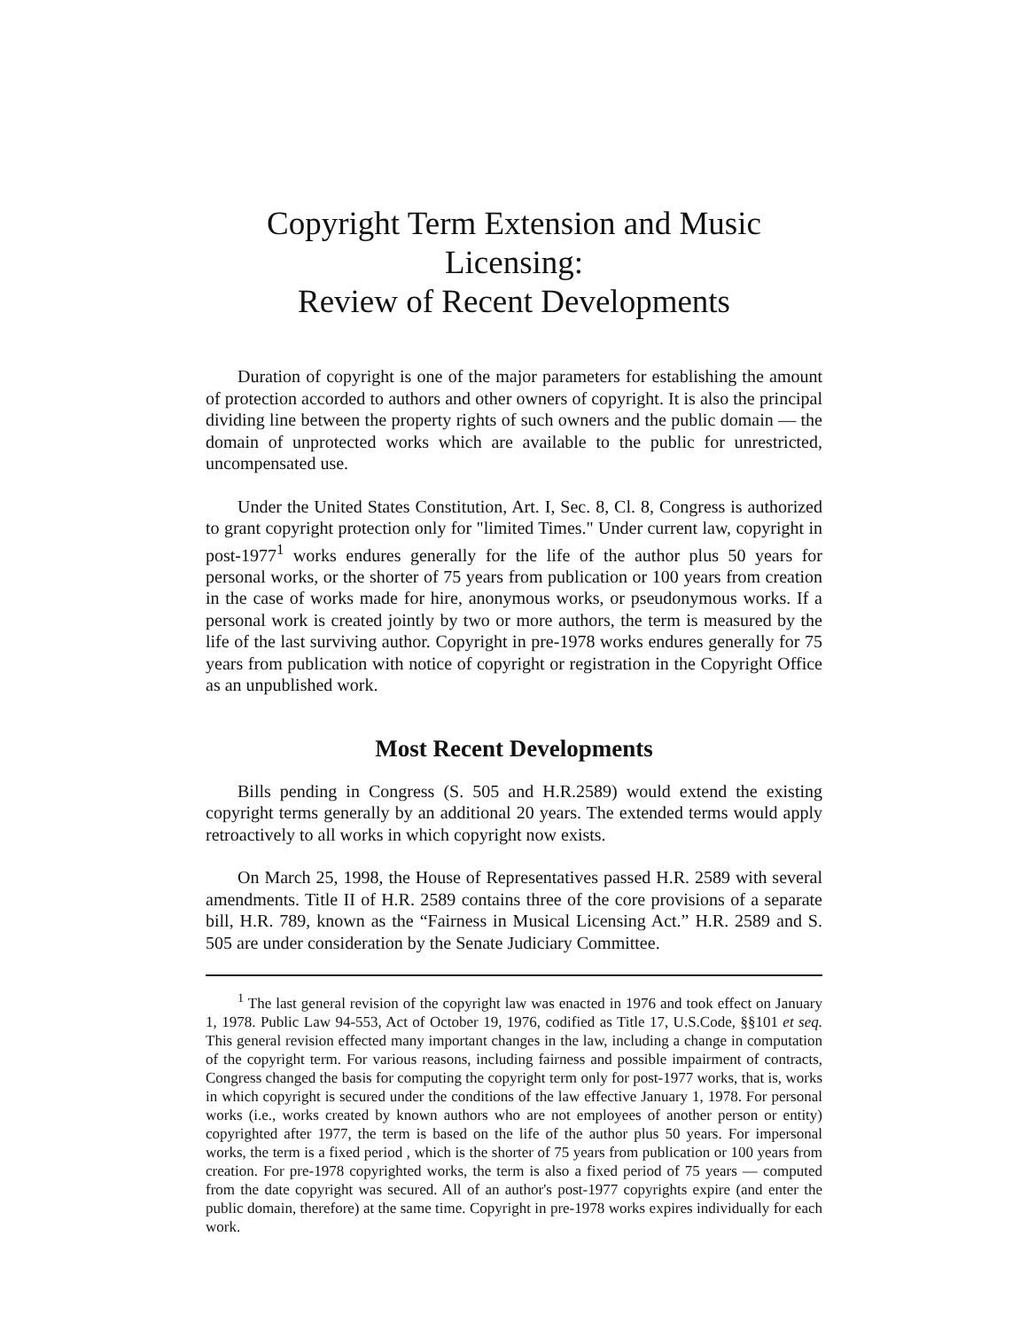Copyright Term Extension and Music Licensing:
Review of Recent Developments
Duration of copyright is one of the major parameters for establishing the amount of protection accorded to authors and other owners of copyright. It is also the principal dividing line between the property rights of such owners and the public domain — the domain of unprotected works which are available to the public for unrestricted, uncompensated use.
Under the United States Constitution, Art. I, Sec. 8, Cl. 8, Congress is authorized to grant copyright protection only for "limited Times." Under current law, copyright in post-1977<sup>1</sup> works endures generally for the life of the author plus 50 years for personal works, or the shorter of 75 years from publication or 100 years from creation in the case of works made for hire, anonymous works, or pseudonymous works. If a personal work is created jointly by two or more authors, the term is measured by the life of the last surviving author. Copyright in pre-1978 works endures generally for 75 years from publication with notice of copyright or registration in the Copyright Office as an unpublished work.
Most Recent Developments
Bills pending in Congress (S. 505 and H.R.2589) would extend the existing copyright terms generally by an additional 20 years. The extended terms would apply retroactively to all works in which copyright now exists.
On March 25, 1998, the House of Representatives passed H.R. 2589 with several amendments. Title II of H.R. 2589 contains three of the core provisions of a separate bill, H.R. 789, known as the “Fairness in Musical Licensing Act.” H.R. 2589 and S. 505 are under consideration by the Senate Judiciary Committee.
<sup>1</sup> The last general revision of the copyright law was enacted in 1976 and took effect on January 1, 1978. Public Law 94-553, Act of October 19, 1976, codified as Title 17, U.S.Code, §§101 et seq. This general revision effected many important changes in the law, including a change in computation of the copyright term. For various reasons, including fairness and possible impairment of contracts, Congress changed the basis for computing the copyright term only for post-1977 works, that is, works in which copyright is secured under the conditions of the law effective January 1, 1978. For personal works (i.e., works created by known authors who are not employees of another person or entity) copyrighted after 1977, the term is based on the life of the author plus 50 years. For impersonal works, the term is a fixed period , which is the shorter of 75 years from publication or 100 years from creation. For pre-1978 copyrighted works, the term is also a fixed period of 75 years — computed from the date copyright was secured. All of an author's post-1977 copyrights expire (and enter the public domain, therefore) at the same time. Copyright in pre-1978 works expires individually for each work.